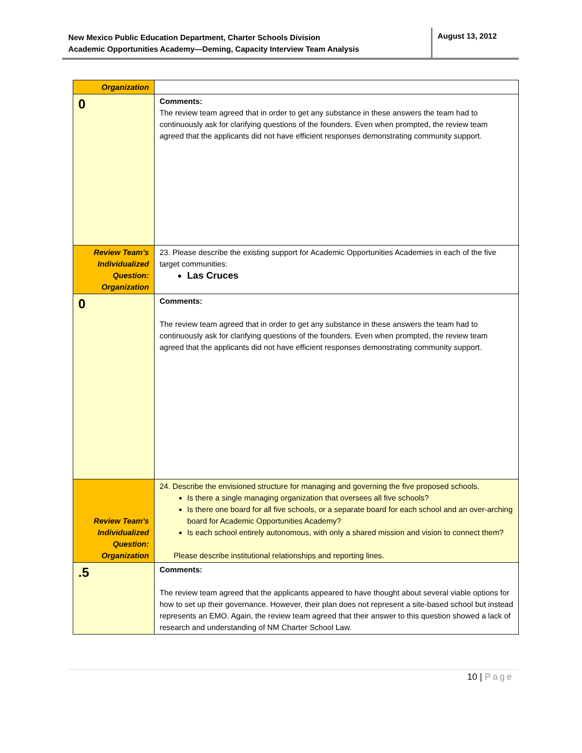New Mexico Public Education Department, Charter Schools Division
Academic Opportunities Academy—Deming, Capacity Interview Team Analysis
August 13, 2012
| Organization | |
| 0 | Comments: The review team agreed that in order to get any substance in these answers the team had to continuously ask for clarifying questions of the founders. Even when prompted, the review team agreed that the applicants did not have efficient responses demonstrating community support. |
| Review Team’s Individualized Question: Organization | 23. Please describe the existing support for Academic Opportunities Academies in each of the five target communities: Las Cruces |
| 0 | Comments: The review team agreed that in order to get any substance in these answers the team had to continuously ask for clarifying questions of the founders. Even when prompted, the review team agreed that the applicants did not have efficient responses demonstrating community support. |
| Review Team’s Individualized Question: Organization | 24. Describe the envisioned structure for managing and governing the five proposed schools. Is there a single managing organization that oversees all five schools? Is there one board for all five schools, or a separate board for each school and an over-arching board for Academic Opportunities Academy? Is each school entirely autonomous, with only a shared mission and vision to connect them? Please describe institutional relationships and reporting lines. |
| .5 | Comments: The review team agreed that the applicants appeared to have thought about several viable options for how to set up their governance. However, their plan does not represent a site-based school but instead represents an EMO. Again, the review team agreed that their answer to this question showed a lack of research and understanding of NM Charter School Law. |
10 | Page